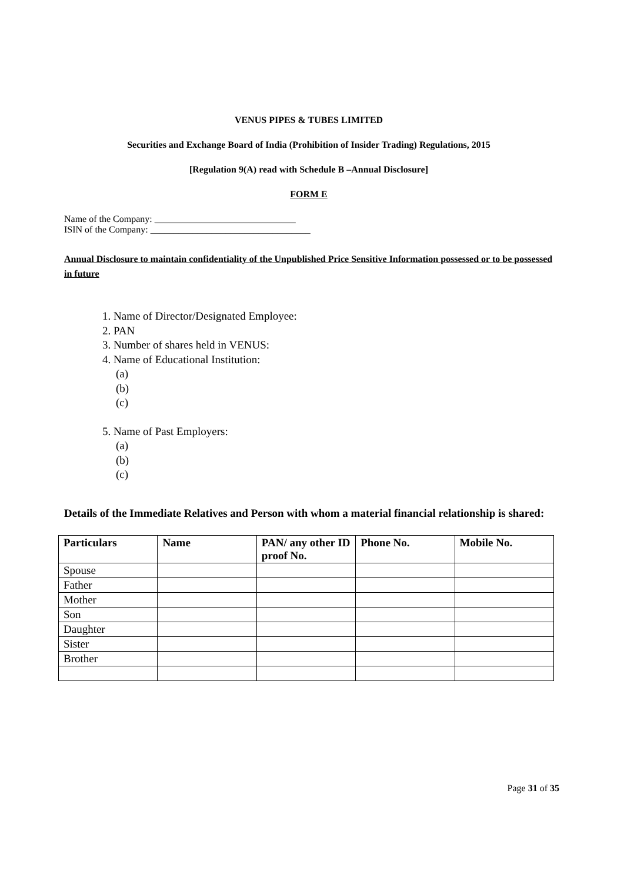VENUS PIPES & TUBES LIMITED
Securities and Exchange Board of India (Prohibition of Insider Trading) Regulations, 2015
[Regulation 9(A) read with Schedule B –Annual Disclosure]
FORM E
Name of the Company: ______________________________
ISIN of the Company: __________________________________
Annual Disclosure to maintain confidentiality of the Unpublished Price Sensitive Information possessed or to be possessed in future
1. Name of Director/Designated Employee:
2. PAN
3. Number of shares held in VENUS:
4. Name of Educational Institution:
(a)
(b)
(c)
5. Name of Past Employers:
(a)
(b)
(c)
Details of the Immediate Relatives and Person with whom a material financial relationship is shared:
| Particulars | Name | PAN/ any other ID proof No. | Phone No. | Mobile No. |
| --- | --- | --- | --- | --- |
| Spouse | | | | |
| Father | | | | |
| Mother | | | | |
| Son | | | | |
| Daughter | | | | |
| Sister | | | | |
| Brother | | | | |
Page 31 of 35